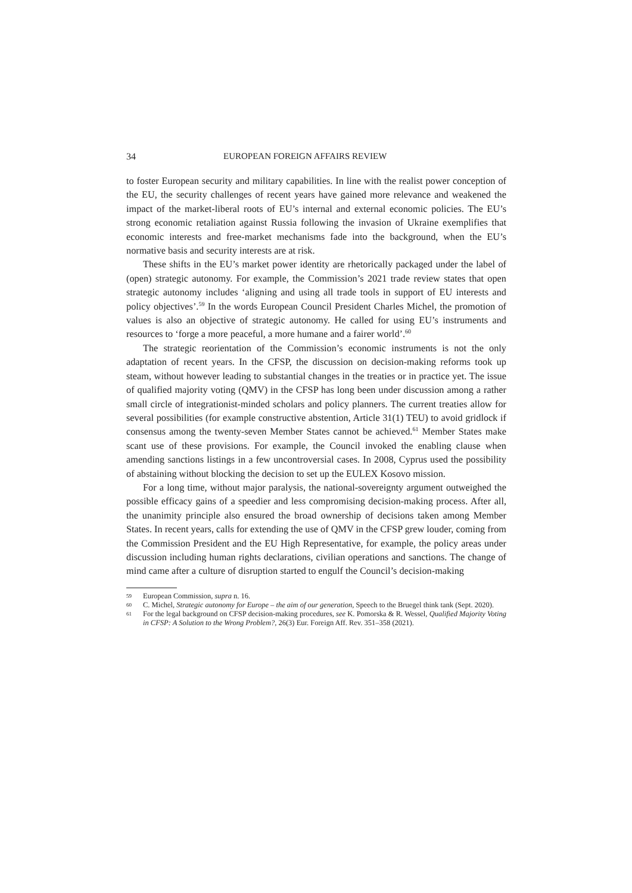34 EUROPEAN FOREIGN AFFAIRS REVIEW
to foster European security and military capabilities. In line with the realist power conception of the EU, the security challenges of recent years have gained more relevance and weakened the impact of the market-liberal roots of EU’s internal and external economic policies. The EU’s strong economic retaliation against Russia following the invasion of Ukraine exemplifies that economic interests and free-market mechanisms fade into the background, when the EU’s normative basis and security interests are at risk.
These shifts in the EU’s market power identity are rhetorically packaged under the label of (open) strategic autonomy. For example, the Commission’s 2021 trade review states that open strategic autonomy includes ‘aligning and using all trade tools in support of EU interests and policy objectives’.<sup>59</sup> In the words European Council President Charles Michel, the promotion of values is also an objective of strategic autonomy. He called for using EU’s instruments and resources to ‘forge a more peaceful, a more humane and a fairer world’.<sup>60</sup>
The strategic reorientation of the Commission’s economic instruments is not the only adaptation of recent years. In the CFSP, the discussion on decision-making reforms took up steam, without however leading to substantial changes in the treaties or in practice yet. The issue of qualified majority voting (QMV) in the CFSP has long been under discussion among a rather small circle of integrationist-minded scholars and policy planners. The current treaties allow for several possibilities (for example constructive abstention, Article 31(1) TEU) to avoid gridlock if consensus among the twenty-seven Member States cannot be achieved.<sup>61</sup> Member States make scant use of these provisions. For example, the Council invoked the enabling clause when amending sanctions listings in a few uncontroversial cases. In 2008, Cyprus used the possibility of abstaining without blocking the decision to set up the EULEX Kosovo mission.
For a long time, without major paralysis, the national-sovereignty argument outweighed the possible efficacy gains of a speedier and less compromising decision-making process. After all, the unanimity principle also ensured the broad ownership of decisions taken among Member States. In recent years, calls for extending the use of QMV in the CFSP grew louder, coming from the Commission President and the EU High Representative, for example, the policy areas under discussion including human rights declarations, civilian operations and sanctions. The change of mind came after a culture of disruption started to engulf the Council’s decision-making
59 European Commission, supra n. 16.
60 C. Michel, Strategic autonomy for Europe – the aim of our generation, Speech to the Bruegel think tank (Sept. 2020).
61 For the legal background on CFSP decision-making procedures, see K. Pomorska & R. Wessel, Qualified Majority Voting in CFSP: A Solution to the Wrong Problem?, 26(3) Eur. Foreign Aff. Rev. 351–358 (2021).